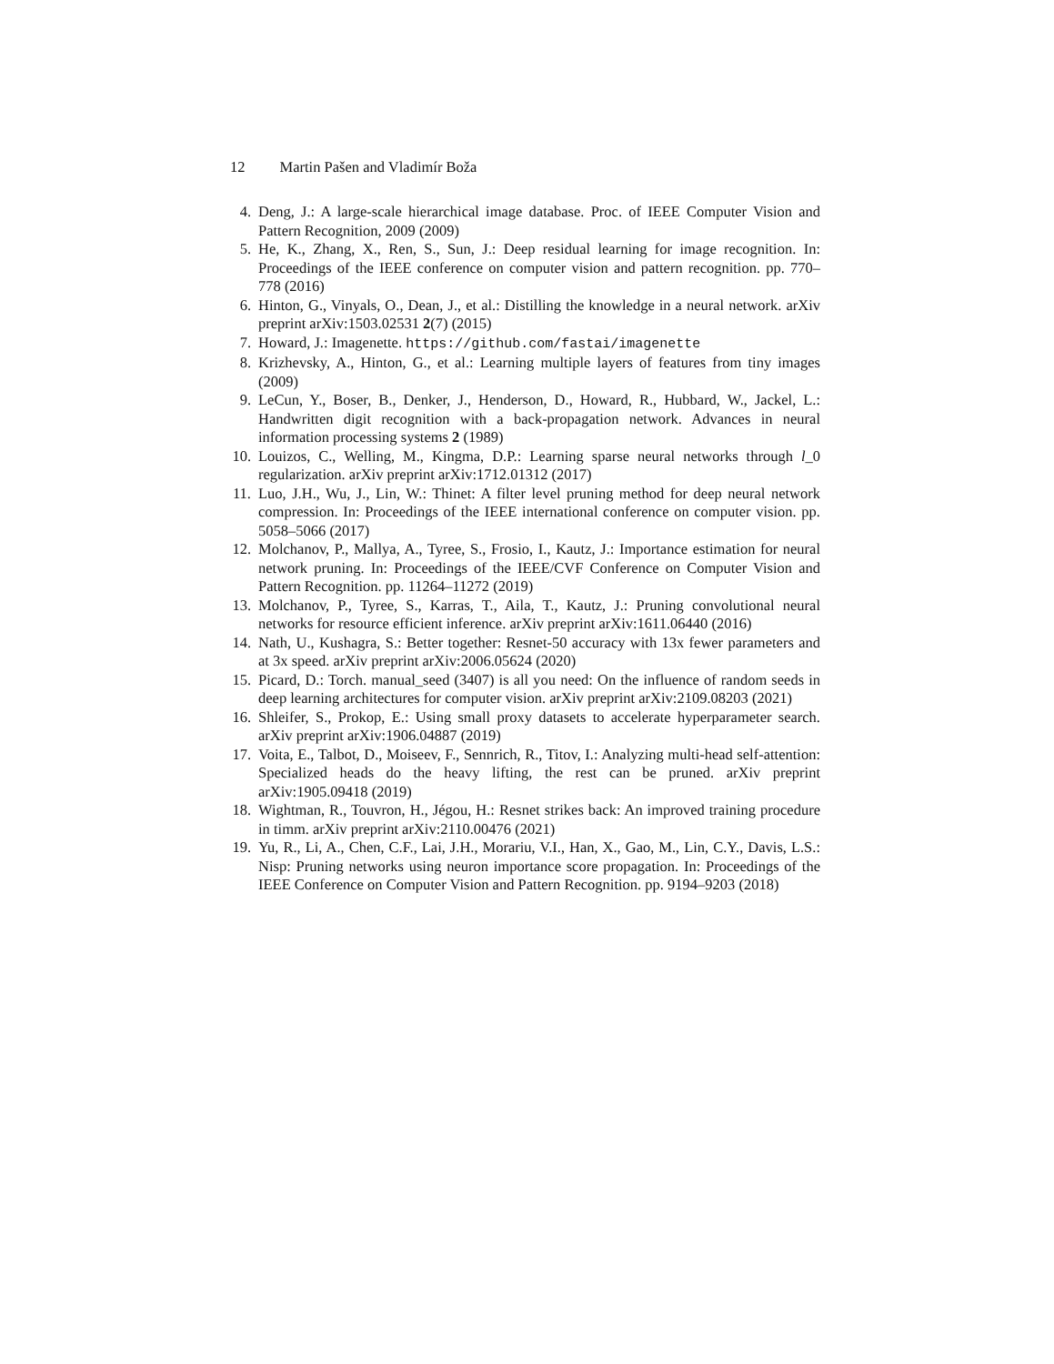12 Martin Pašen and Vladimír Boža
4. Deng, J.: A large-scale hierarchical image database. Proc. of IEEE Computer Vision and Pattern Recognition, 2009 (2009)
5. He, K., Zhang, X., Ren, S., Sun, J.: Deep residual learning for image recognition. In: Proceedings of the IEEE conference on computer vision and pattern recognition. pp. 770–778 (2016)
6. Hinton, G., Vinyals, O., Dean, J., et al.: Distilling the knowledge in a neural network. arXiv preprint arXiv:1503.02531 2(7) (2015)
7. Howard, J.: Imagenette. https://github.com/fastai/imagenette
8. Krizhevsky, A., Hinton, G., et al.: Learning multiple layers of features from tiny images (2009)
9. LeCun, Y., Boser, B., Denker, J., Henderson, D., Howard, R., Hubbard, W., Jackel, L.: Handwritten digit recognition with a back-propagation network. Advances in neural information processing systems 2 (1989)
10. Louizos, C., Welling, M., Kingma, D.P.: Learning sparse neural networks through l_0 regularization. arXiv preprint arXiv:1712.01312 (2017)
11. Luo, J.H., Wu, J., Lin, W.: Thinet: A filter level pruning method for deep neural network compression. In: Proceedings of the IEEE international conference on computer vision. pp. 5058–5066 (2017)
12. Molchanov, P., Mallya, A., Tyree, S., Frosio, I., Kautz, J.: Importance estimation for neural network pruning. In: Proceedings of the IEEE/CVF Conference on Computer Vision and Pattern Recognition. pp. 11264–11272 (2019)
13. Molchanov, P., Tyree, S., Karras, T., Aila, T., Kautz, J.: Pruning convolutional neural networks for resource efficient inference. arXiv preprint arXiv:1611.06440 (2016)
14. Nath, U., Kushagra, S.: Better together: Resnet-50 accuracy with 13x fewer parameters and at 3x speed. arXiv preprint arXiv:2006.05624 (2020)
15. Picard, D.: Torch. manual_seed (3407) is all you need: On the influence of random seeds in deep learning architectures for computer vision. arXiv preprint arXiv:2109.08203 (2021)
16. Shleifer, S., Prokop, E.: Using small proxy datasets to accelerate hyperparameter search. arXiv preprint arXiv:1906.04887 (2019)
17. Voita, E., Talbot, D., Moiseev, F., Sennrich, R., Titov, I.: Analyzing multi-head self-attention: Specialized heads do the heavy lifting, the rest can be pruned. arXiv preprint arXiv:1905.09418 (2019)
18. Wightman, R., Touvron, H., Jégou, H.: Resnet strikes back: An improved training procedure in timm. arXiv preprint arXiv:2110.00476 (2021)
19. Yu, R., Li, A., Chen, C.F., Lai, J.H., Morariu, V.I., Han, X., Gao, M., Lin, C.Y., Davis, L.S.: Nisp: Pruning networks using neuron importance score propagation. In: Proceedings of the IEEE Conference on Computer Vision and Pattern Recognition. pp. 9194–9203 (2018)